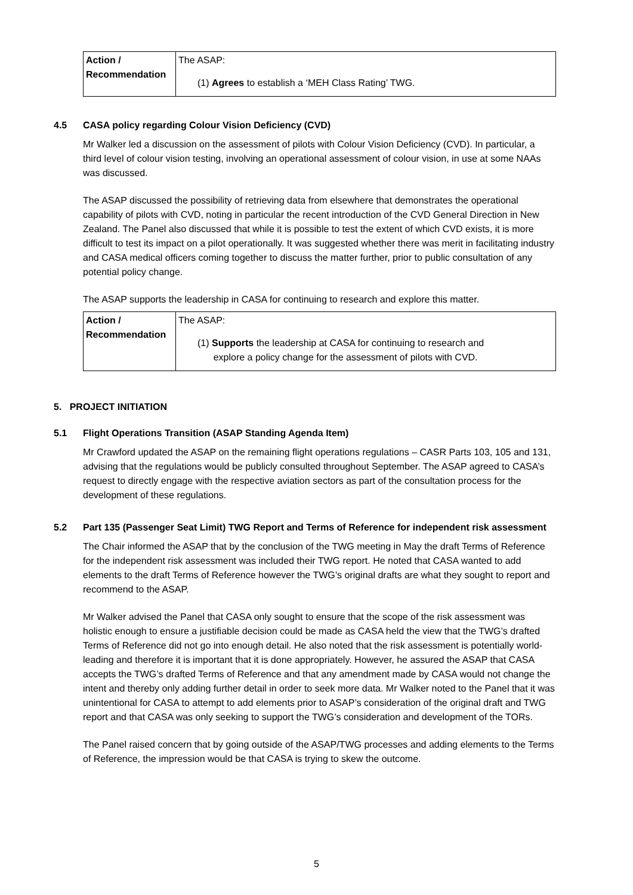| Action / Recommendation | The ASAP: (1) Agrees to establish a ‘MEH Class Rating’ TWG. |
4.5 CASA policy regarding Colour Vision Deficiency (CVD)
Mr Walker led a discussion on the assessment of pilots with Colour Vision Deficiency (CVD). In particular, a third level of colour vision testing, involving an operational assessment of colour vision, in use at some NAAs was discussed.
The ASAP discussed the possibility of retrieving data from elsewhere that demonstrates the operational capability of pilots with CVD, noting in particular the recent introduction of the CVD General Direction in New Zealand. The Panel also discussed that while it is possible to test the extent of which CVD exists, it is more difficult to test its impact on a pilot operationally. It was suggested whether there was merit in facilitating industry and CASA medical officers coming together to discuss the matter further, prior to public consultation of any potential policy change.
The ASAP supports the leadership in CASA for continuing to research and explore this matter.
| Action / Recommendation | The ASAP: (1) Supports the leadership at CASA for continuing to research and explore a policy change for the assessment of pilots with CVD. |
5. PROJECT INITIATION
5.1 Flight Operations Transition (ASAP Standing Agenda Item)
Mr Crawford updated the ASAP on the remaining flight operations regulations – CASR Parts 103, 105 and 131, advising that the regulations would be publicly consulted throughout September. The ASAP agreed to CASA’s request to directly engage with the respective aviation sectors as part of the consultation process for the development of these regulations.
5.2 Part 135 (Passenger Seat Limit) TWG Report and Terms of Reference for independent risk assessment
The Chair informed the ASAP that by the conclusion of the TWG meeting in May the draft Terms of Reference for the independent risk assessment was included their TWG report. He noted that CASA wanted to add elements to the draft Terms of Reference however the TWG’s original drafts are what they sought to report and recommend to the ASAP.
Mr Walker advised the Panel that CASA only sought to ensure that the scope of the risk assessment was holistic enough to ensure a justifiable decision could be made as CASA held the view that the TWG’s drafted Terms of Reference did not go into enough detail. He also noted that the risk assessment is potentially world-leading and therefore it is important that it is done appropriately. However, he assured the ASAP that CASA accepts the TWG’s drafted Terms of Reference and that any amendment made by CASA would not change the intent and thereby only adding further detail in order to seek more data. Mr Walker noted to the Panel that it was unintentional for CASA to attempt to add elements prior to ASAP’s consideration of the original draft and TWG report and that CASA was only seeking to support the TWG’s consideration and development of the TORs.
The Panel raised concern that by going outside of the ASAP/TWG processes and adding elements to the Terms of Reference, the impression would be that CASA is trying to skew the outcome.
5